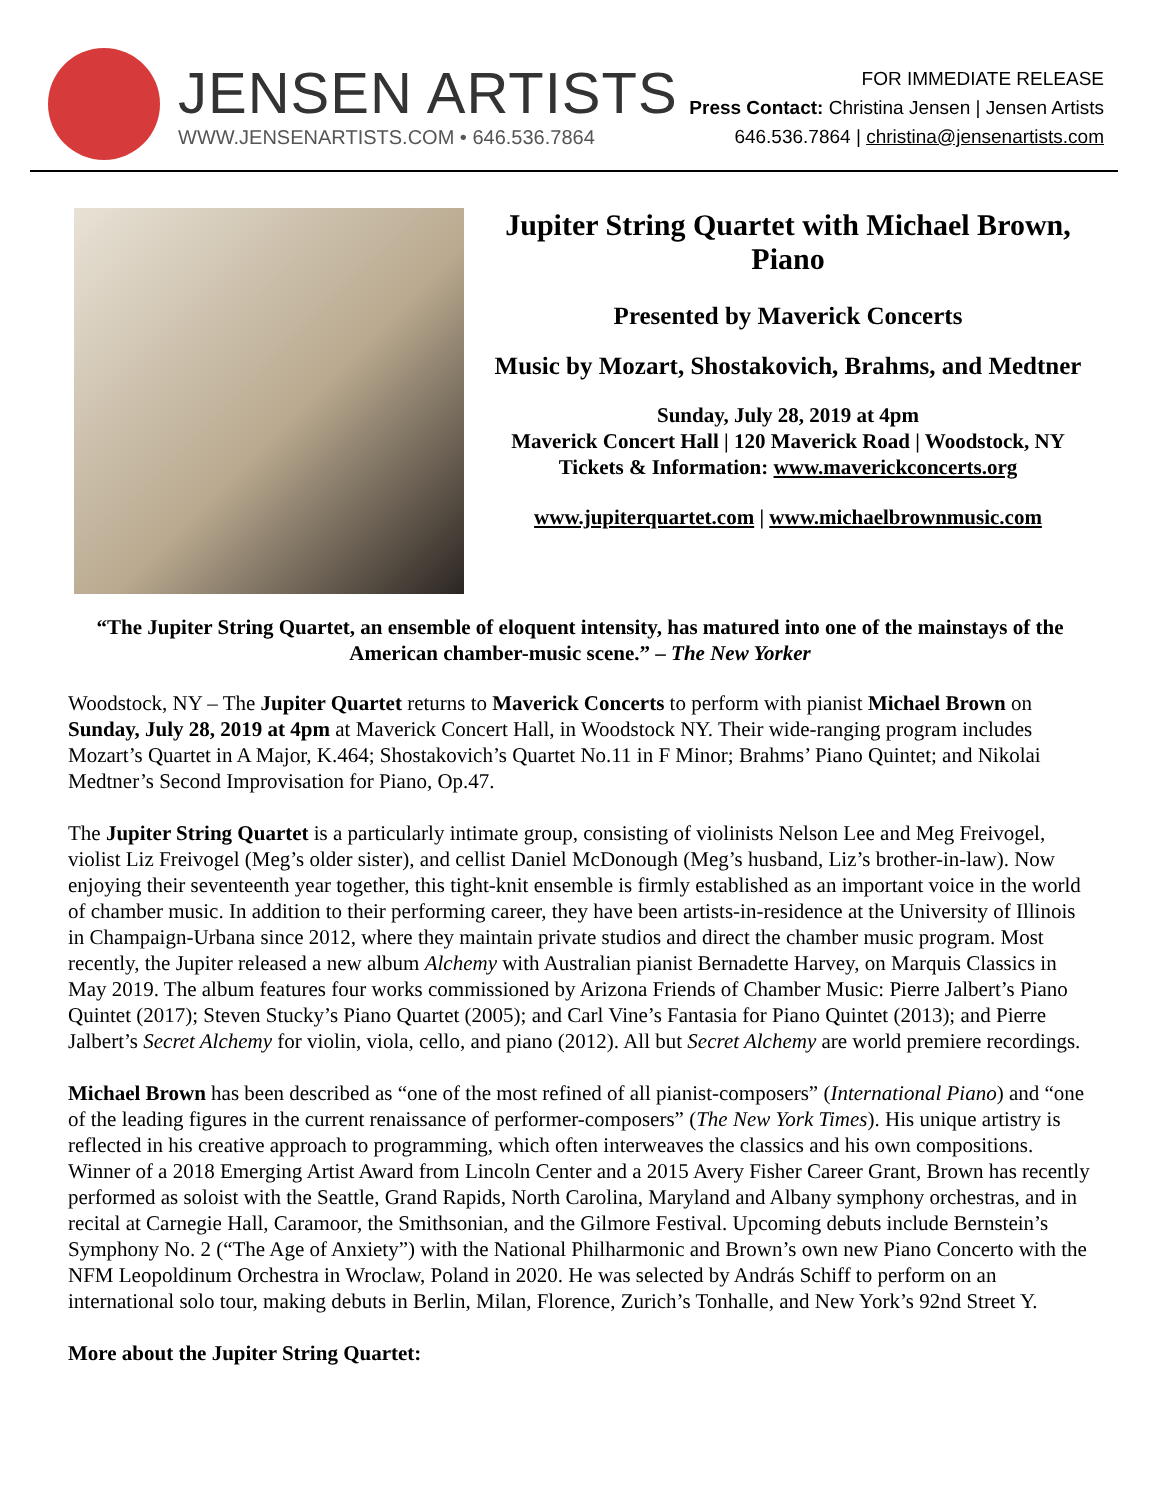JENSEN ARTISTS
WWW.JENSENARTISTS.COM • 646.536.7864
FOR IMMEDIATE RELEASE
Press Contact: Christina Jensen | Jensen Artists
646.536.7864 | christina@jensenartists.com
Jupiter String Quartet with Michael Brown, Piano
Presented by Maverick Concerts
Music by Mozart, Shostakovich, Brahms, and Medtner
Sunday, July 28, 2019 at 4pm
Maverick Concert Hall | 120 Maverick Road | Woodstock, NY
Tickets & Information: www.maverickconcerts.org
www.jupiterquartet.com | www.michaelbrownmusic.com
“The Jupiter String Quartet, an ensemble of eloquent intensity, has matured into one of the mainstays of the American chamber-music scene.” – The New Yorker
Woodstock, NY – The Jupiter Quartet returns to Maverick Concerts to perform with pianist Michael Brown on Sunday, July 28, 2019 at 4pm at Maverick Concert Hall, in Woodstock NY. Their wide-ranging program includes Mozart’s Quartet in A Major, K.464; Shostakovich’s Quartet No.11 in F Minor; Brahms’ Piano Quintet; and Nikolai Medtner’s Second Improvisation for Piano, Op.47.
The Jupiter String Quartet is a particularly intimate group, consisting of violinists Nelson Lee and Meg Freivogel, violist Liz Freivogel (Meg’s older sister), and cellist Daniel McDonough (Meg’s husband, Liz’s brother-in-law). Now enjoying their seventeenth year together, this tight-knit ensemble is firmly established as an important voice in the world of chamber music. In addition to their performing career, they have been artists-in-residence at the University of Illinois in Champaign-Urbana since 2012, where they maintain private studios and direct the chamber music program. Most recently, the Jupiter released a new album Alchemy with Australian pianist Bernadette Harvey, on Marquis Classics in May 2019. The album features four works commissioned by Arizona Friends of Chamber Music: Pierre Jalbert’s Piano Quintet (2017); Steven Stucky’s Piano Quartet (2005); and Carl Vine’s Fantasia for Piano Quintet (2013); and Pierre Jalbert’s Secret Alchemy for violin, viola, cello, and piano (2012). All but Secret Alchemy are world premiere recordings.
Michael Brown has been described as “one of the most refined of all pianist-composers” (International Piano) and “one of the leading figures in the current renaissance of performer-composers” (The New York Times). His unique artistry is reflected in his creative approach to programming, which often interweaves the classics and his own compositions. Winner of a 2018 Emerging Artist Award from Lincoln Center and a 2015 Avery Fisher Career Grant, Brown has recently performed as soloist with the Seattle, Grand Rapids, North Carolina, Maryland and Albany symphony orchestras, and in recital at Carnegie Hall, Caramoor, the Smithsonian, and the Gilmore Festival. Upcoming debuts include Bernstein’s Symphony No. 2 (“The Age of Anxiety”) with the National Philharmonic and Brown’s own new Piano Concerto with the NFM Leopoldinum Orchestra in Wroclaw, Poland in 2020. He was selected by András Schiff to perform on an international solo tour, making debuts in Berlin, Milan, Florence, Zurich’s Tonhalle, and New York’s 92nd Street Y.
More about the Jupiter String Quartet: